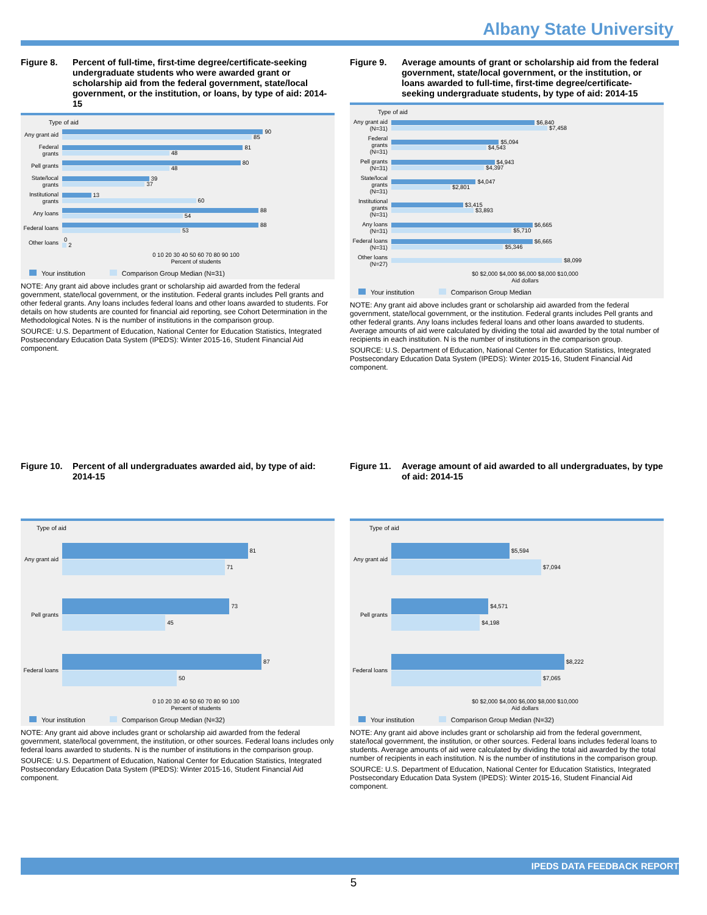Albany State University
Figure 8. Percent of full-time, first-time degree/certificate-seeking undergraduate students who were awarded grant or scholarship aid from the federal government, state/local government, or the institution, or loans, by type of aid: 2014-15
Type of aid
Any grant aid
90
85
Federal grants
81
48
Pell grants
80
48
State/local grants
39
37
Institutional grants
13
60
Any loans
88
54
Federal loans
88
53
Other loans
0
2
0 10 20 30 40 50 60 70 80 90 100
Percent of students
Your institution Comparison Group Median (N=31)
NOTE: Any grant aid above includes grant or scholarship aid awarded from the federal government, state/local government, or the institution. Federal grants includes Pell grants and other federal grants. Any loans includes federal loans and other loans awarded to students. For details on how students are counted for financial aid reporting, see Cohort Determination in the Methodological Notes. N is the number of institutions in the comparison group.
SOURCE: U.S. Department of Education, National Center for Education Statistics, Integrated Postsecondary Education Data System (IPEDS): Winter 2015-16, Student Financial Aid component.
Figure 9. Average amounts of grant or scholarship aid from the federal government, state/local government, or the institution, or loans awarded to full-time, first-time degree/certificate-seeking undergraduate students, by type of aid: 2014-15
Type of aid
Any grant aid (N=31)
$6,840
$7,458
Federal grants (N=31)
$5,094
$4,543
Pell grants (N=31)
$4,943
$4,397
State/local grants (N=31)
$4,047
$2,801
Institutional grants (N=31)
$3,415
$3,893
Any loans (N=31)
$6,665
$5,710
Federal loans (N=31)
$6,665
$5,346
Other loans (N=27)
$8,099
$0 $2,000 $4,000 $6,000 $8,000 $10,000
Aid dollars
Your institution Comparison Group Median
NOTE: Any grant aid above includes grant or scholarship aid awarded from the federal government, state/local government, or the institution. Federal grants includes Pell grants and other federal grants. Any loans includes federal loans and other loans awarded to students. Average amounts of aid were calculated by dividing the total aid awarded by the total number of recipients in each institution. N is the number of institutions in the comparison group.
SOURCE: U.S. Department of Education, National Center for Education Statistics, Integrated Postsecondary Education Data System (IPEDS): Winter 2015-16, Student Financial Aid component.
Figure 10.
Percent of all undergraduates awarded aid, by type of aid: 2014-15
Type of aid
Any grant aid
81
71
Pell grants
73
45
Federal loans
87
50
0 10 20 30 40 50 60 70 80 90 100
Percent of students
Your institution Comparison Group Median (N=32)
NOTE: Any grant aid above includes grant or scholarship aid awarded from the federal government, state/local government, the institution, or other sources. Federal loans includes only federal loans awarded to students. N is the number of institutions in the comparison group.
SOURCE: U.S. Department of Education, National Center for Education Statistics, Integrated Postsecondary Education Data System (IPEDS): Winter 2015-16, Student Financial Aid component.
Figure 11.
Average amount of aid awarded to all undergraduates, by type of aid: 2014-15
Type of aid
Any grant aid
$5,594
$7,094
Pell grants
$4,571
$4,198
Federal loans
$8,222
$7,065
$0 $2,000 $4,000 $6,000 $8,000 $10,000
Aid dollars
Your institution Comparison Group Median (N=32)
NOTE: Any grant aid above includes grant or scholarship aid from the federal government, state/local government, the institution, or other sources. Federal loans includes federal loans to students. Average amounts of aid were calculated by dividing the total aid awarded by the total number of recipients in each institution. N is the number of institutions in the comparison group.
SOURCE: U.S. Department of Education, National Center for Education Statistics, Integrated Postsecondary Education Data System (IPEDS): Winter 2015-16, Student Financial Aid component.
IPEDS DATA FEEDBACK REPORT
5